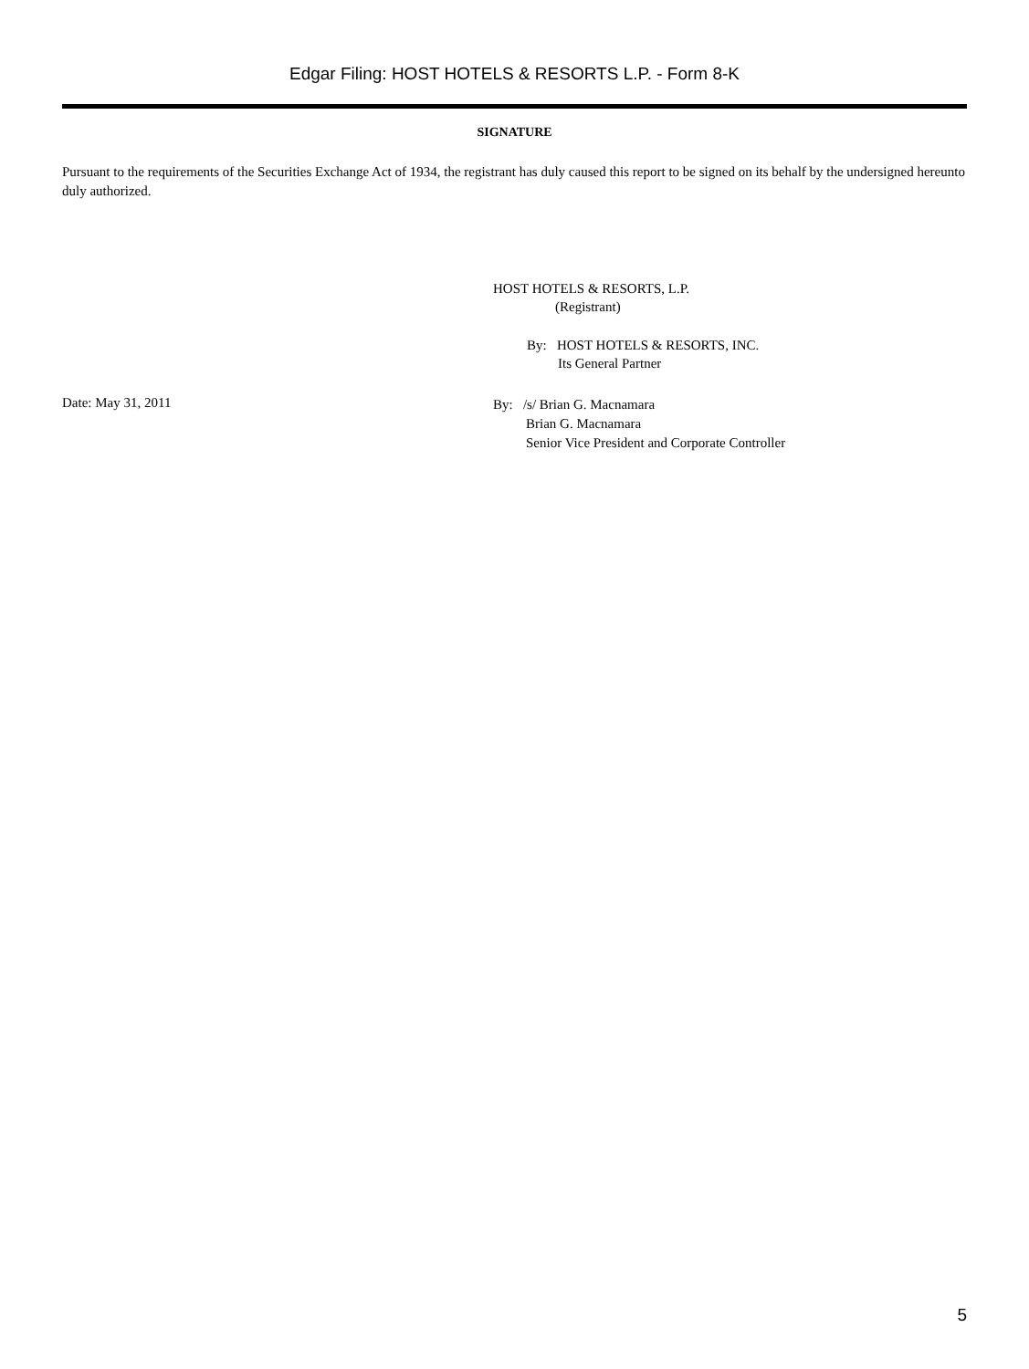Edgar Filing: HOST HOTELS & RESORTS L.P. - Form 8-K
SIGNATURE
Pursuant to the requirements of the Securities Exchange Act of 1934, the registrant has duly caused this report to be signed on its behalf by the undersigned hereunto duly authorized.
HOST HOTELS & RESORTS, L.P.
(Registrant)
By: HOST HOTELS & RESORTS, INC.
Its General Partner
Date: May 31, 2011
By: /s/ Brian G. Macnamara
Brian G. Macnamara
Senior Vice President and Corporate Controller
5